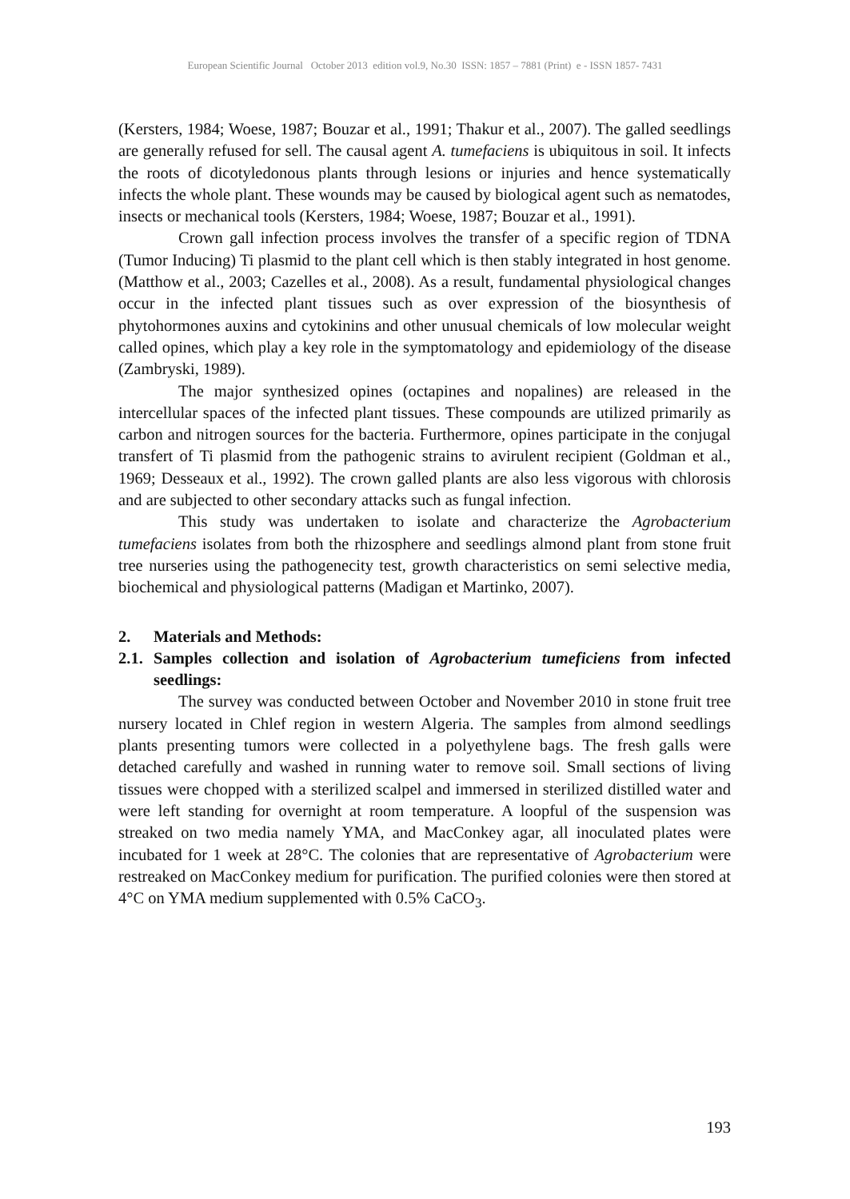European Scientific Journal October 2013 edition vol.9, No.30 ISSN: 1857 – 7881 (Print) e - ISSN 1857- 7431
(Kersters, 1984; Woese, 1987; Bouzar et al., 1991; Thakur et al., 2007). The galled seedlings are generally refused for sell. The causal agent A. tumefaciens is ubiquitous in soil. It infects the roots of dicotyledonous plants through lesions or injuries and hence systematically infects the whole plant. These wounds may be caused by biological agent such as nematodes, insects or mechanical tools (Kersters, 1984; Woese, 1987; Bouzar et al., 1991).
Crown gall infection process involves the transfer of a specific region of TDNA (Tumor Inducing) Ti plasmid to the plant cell which is then stably integrated in host genome. (Matthow et al., 2003; Cazelles et al., 2008). As a result, fundamental physiological changes occur in the infected plant tissues such as over expression of the biosynthesis of phytohormones auxins and cytokinins and other unusual chemicals of low molecular weight called opines, which play a key role in the symptomatology and epidemiology of the disease (Zambryski, 1989).
The major synthesized opines (octapines and nopalines) are released in the intercellular spaces of the infected plant tissues. These compounds are utilized primarily as carbon and nitrogen sources for the bacteria. Furthermore, opines participate in the conjugal transfert of Ti plasmid from the pathogenic strains to avirulent recipient (Goldman et al., 1969; Desseaux et al., 1992). The crown galled plants are also less vigorous with chlorosis and are subjected to other secondary attacks such as fungal infection.
This study was undertaken to isolate and characterize the Agrobacterium tumefaciens isolates from both the rhizosphere and seedlings almond plant from stone fruit tree nurseries using the pathogenecity test, growth characteristics on semi selective media, biochemical and physiological patterns (Madigan et Martinko, 2007).
2. Materials and Methods:
2.1. Samples collection and isolation of Agrobacterium tumeficiens from infected seedlings:
The survey was conducted between October and November 2010 in stone fruit tree nursery located in Chlef region in western Algeria. The samples from almond seedlings plants presenting tumors were collected in a polyethylene bags. The fresh galls were detached carefully and washed in running water to remove soil. Small sections of living tissues were chopped with a sterilized scalpel and immersed in sterilized distilled water and were left standing for overnight at room temperature. A loopful of the suspension was streaked on two media namely YMA, and MacConkey agar, all inoculated plates were incubated for 1 week at 28°C. The colonies that are representative of Agrobacterium were restreaked on MacConkey medium for purification. The purified colonies were then stored at 4°C on YMA medium supplemented with 0.5% CaCO<sub>3</sub>.
193